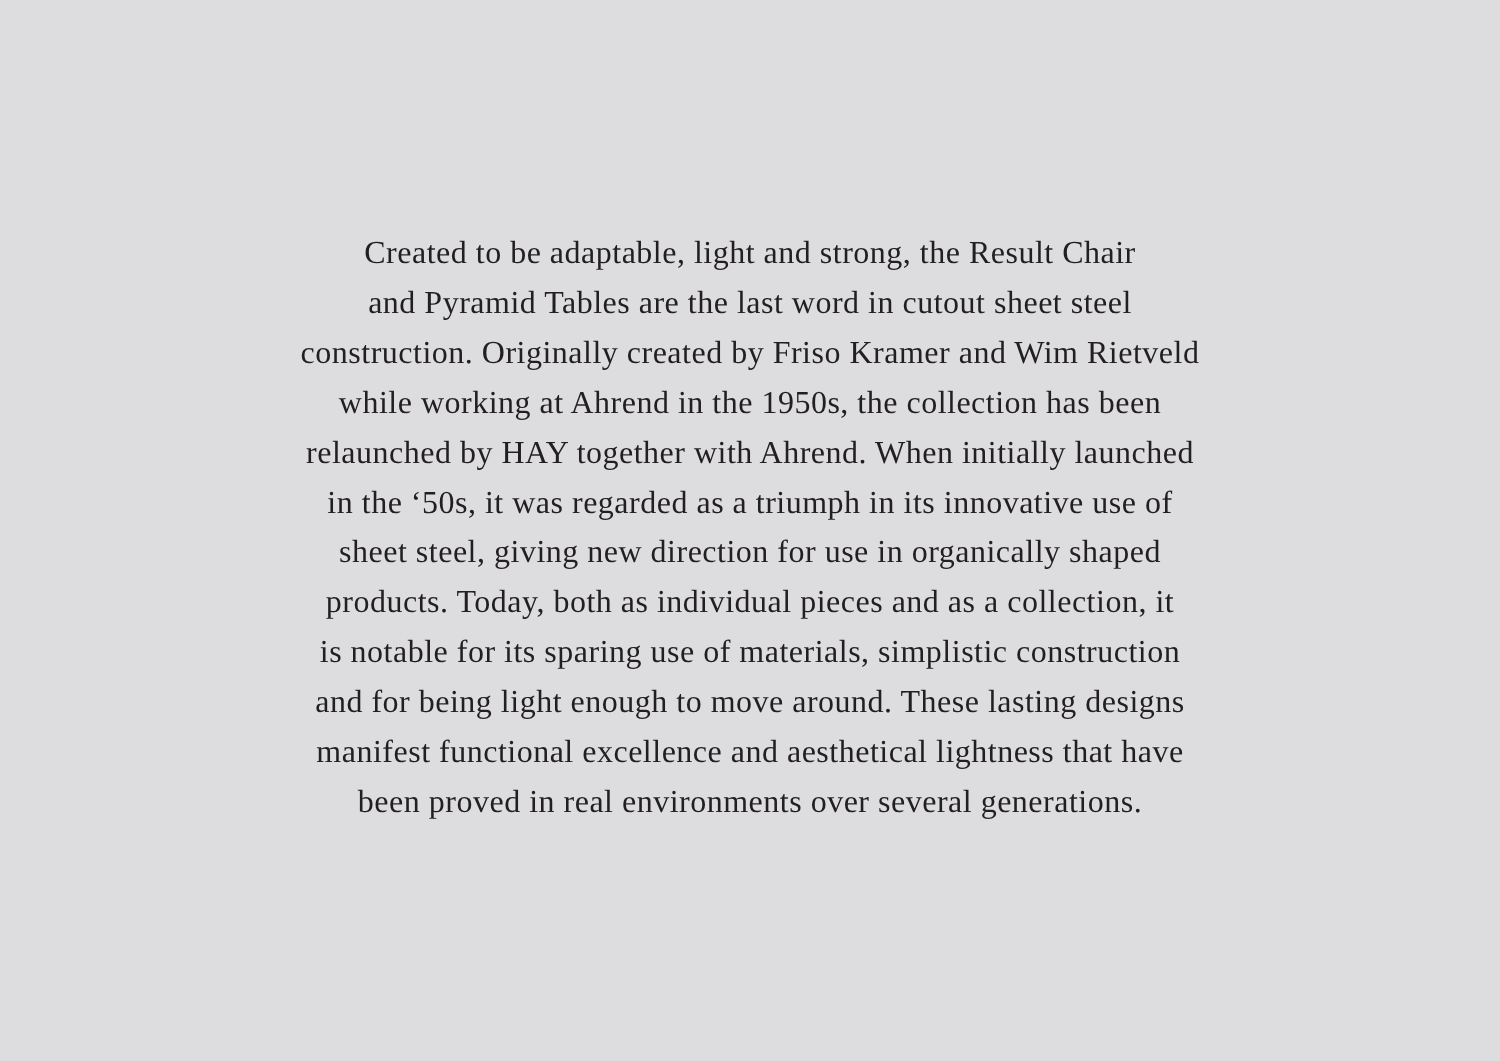Created to be adaptable, light and strong, the Result Chair
and Pyramid Tables are the last word in cutout sheet steel
construction. Originally created by Friso Kramer and Wim Rietveld
while working at Ahrend in the 1950s, the collection has been
relaunched by HAY together with Ahrend. When initially launched
in the ‘50s, it was regarded as a triumph in its innovative use of
sheet steel, giving new direction for use in organically shaped
products. Today, both as individual pieces and as a collection, it
is notable for its sparing use of materials, simplistic construction
and for being light enough to move around. These lasting designs
manifest functional excellence and aesthetical lightness that have
been proved in real environments over several generations.